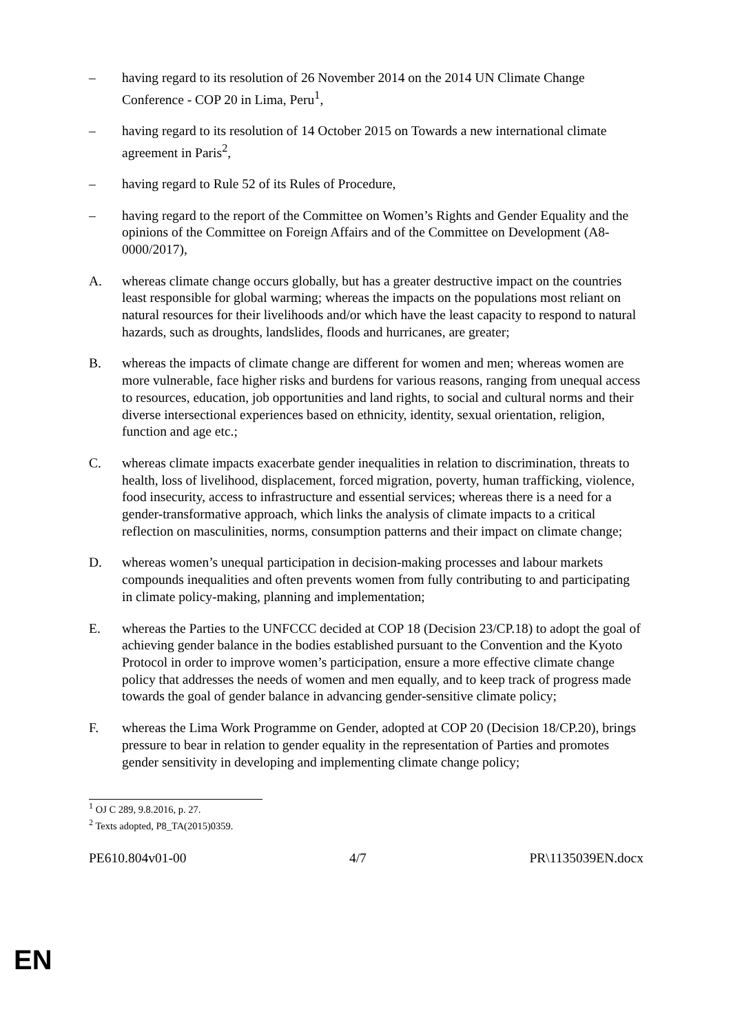– having regard to its resolution of 26 November 2014 on the 2014 UN Climate Change Conference - COP 20 in Lima, Peru<sup>1</sup>,
– having regard to its resolution of 14 October 2015 on Towards a new international climate agreement in Paris<sup>2</sup>,
– having regard to Rule 52 of its Rules of Procedure,
– having regard to the report of the Committee on Women’s Rights and Gender Equality and the opinions of the Committee on Foreign Affairs and of the Committee on Development (A8-0000/2017),
A. whereas climate change occurs globally, but has a greater destructive impact on the countries least responsible for global warming; whereas the impacts on the populations most reliant on natural resources for their livelihoods and/or which have the least capacity to respond to natural hazards, such as droughts, landslides, floods and hurricanes, are greater;
B. whereas the impacts of climate change are different for women and men; whereas women are more vulnerable, face higher risks and burdens for various reasons, ranging from unequal access to resources, education, job opportunities and land rights, to social and cultural norms and their diverse intersectional experiences based on ethnicity, identity, sexual orientation, religion, function and age etc.;
C. whereas climate impacts exacerbate gender inequalities in relation to discrimination, threats to health, loss of livelihood, displacement, forced migration, poverty, human trafficking, violence, food insecurity, access to infrastructure and essential services; whereas there is a need for a gender-transformative approach, which links the analysis of climate impacts to a critical reflection on masculinities, norms, consumption patterns and their impact on climate change;
D. whereas women’s unequal participation in decision-making processes and labour markets compounds inequalities and often prevents women from fully contributing to and participating in climate policy-making, planning and implementation;
E. whereas the Parties to the UNFCCC decided at COP 18 (Decision 23/CP.18) to adopt the goal of achieving gender balance in the bodies established pursuant to the Convention and the Kyoto Protocol in order to improve women’s participation, ensure a more effective climate change policy that addresses the needs of women and men equally, and to keep track of progress made towards the goal of gender balance in advancing gender-sensitive climate policy;
F. whereas the Lima Work Programme on Gender, adopted at COP 20 (Decision 18/CP.20), brings pressure to bear in relation to gender equality in the representation of Parties and promotes gender sensitivity in developing and implementing climate change policy;
<sup>1</sup> OJ C 289, 9.8.2016, p. 27.
<sup>2</sup> Texts adopted, P8_TA(2015)0359.
PE610.804v01-00 4/7 PR\1135039EN.docx
EN